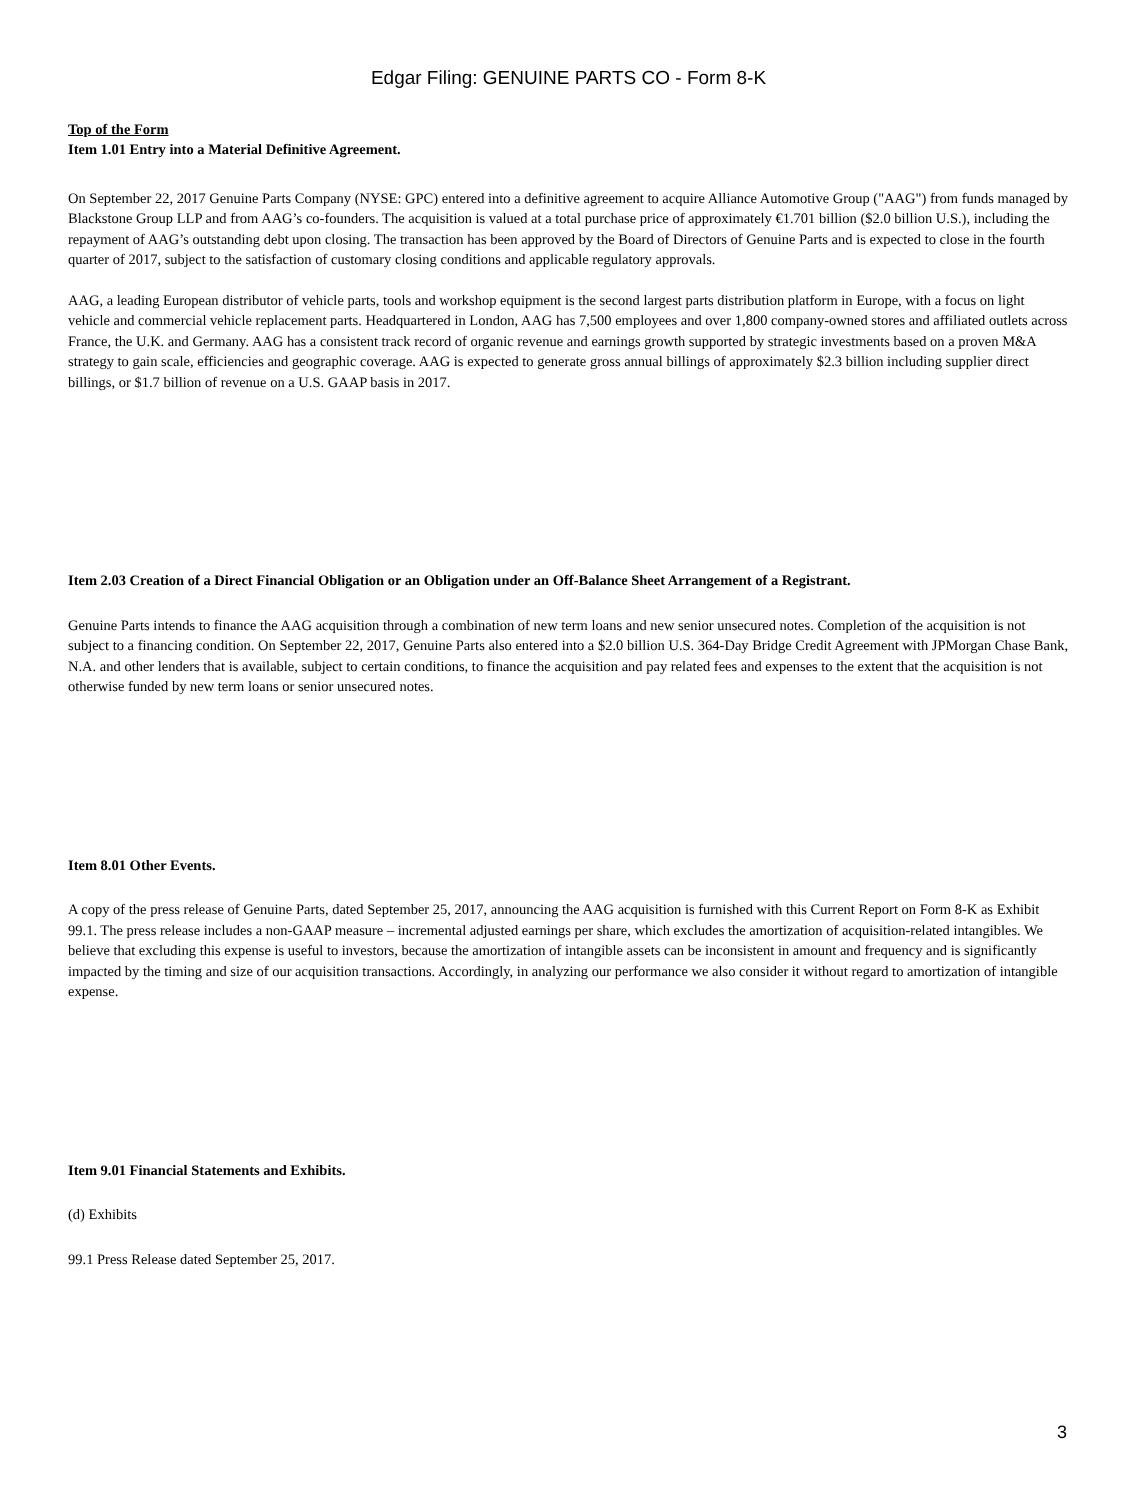Edgar Filing: GENUINE PARTS CO - Form 8-K
Top of the Form
Item 1.01 Entry into a Material Definitive Agreement.
On September 22, 2017 Genuine Parts Company (NYSE: GPC) entered into a definitive agreement to acquire Alliance Automotive Group ("AAG") from funds managed by Blackstone Group LLP and from AAG’s co-founders. The acquisition is valued at a total purchase price of approximately €1.701 billion ($2.0 billion U.S.), including the repayment of AAG’s outstanding debt upon closing. The transaction has been approved by the Board of Directors of Genuine Parts and is expected to close in the fourth quarter of 2017, subject to the satisfaction of customary closing conditions and applicable regulatory approvals.
AAG, a leading European distributor of vehicle parts, tools and workshop equipment is the second largest parts distribution platform in Europe, with a focus on light vehicle and commercial vehicle replacement parts. Headquartered in London, AAG has 7,500 employees and over 1,800 company-owned stores and affiliated outlets across France, the U.K. and Germany. AAG has a consistent track record of organic revenue and earnings growth supported by strategic investments based on a proven M&A strategy to gain scale, efficiencies and geographic coverage. AAG is expected to generate gross annual billings of approximately $2.3 billion including supplier direct billings, or $1.7 billion of revenue on a U.S. GAAP basis in 2017.
Item 2.03 Creation of a Direct Financial Obligation or an Obligation under an Off-Balance Sheet Arrangement of a Registrant.
Genuine Parts intends to finance the AAG acquisition through a combination of new term loans and new senior unsecured notes. Completion of the acquisition is not subject to a financing condition. On September 22, 2017, Genuine Parts also entered into a $2.0 billion U.S. 364-Day Bridge Credit Agreement with JPMorgan Chase Bank, N.A. and other lenders that is available, subject to certain conditions, to finance the acquisition and pay related fees and expenses to the extent that the acquisition is not otherwise funded by new term loans or senior unsecured notes.
Item 8.01 Other Events.
A copy of the press release of Genuine Parts, dated September 25, 2017, announcing the AAG acquisition is furnished with this Current Report on Form 8-K as Exhibit 99.1. The press release includes a non-GAAP measure – incremental adjusted earnings per share, which excludes the amortization of acquisition-related intangibles. We believe that excluding this expense is useful to investors, because the amortization of intangible assets can be inconsistent in amount and frequency and is significantly impacted by the timing and size of our acquisition transactions. Accordingly, in analyzing our performance we also consider it without regard to amortization of intangible expense.
Item 9.01 Financial Statements and Exhibits.
(d) Exhibits
99.1 Press Release dated September 25, 2017.
3